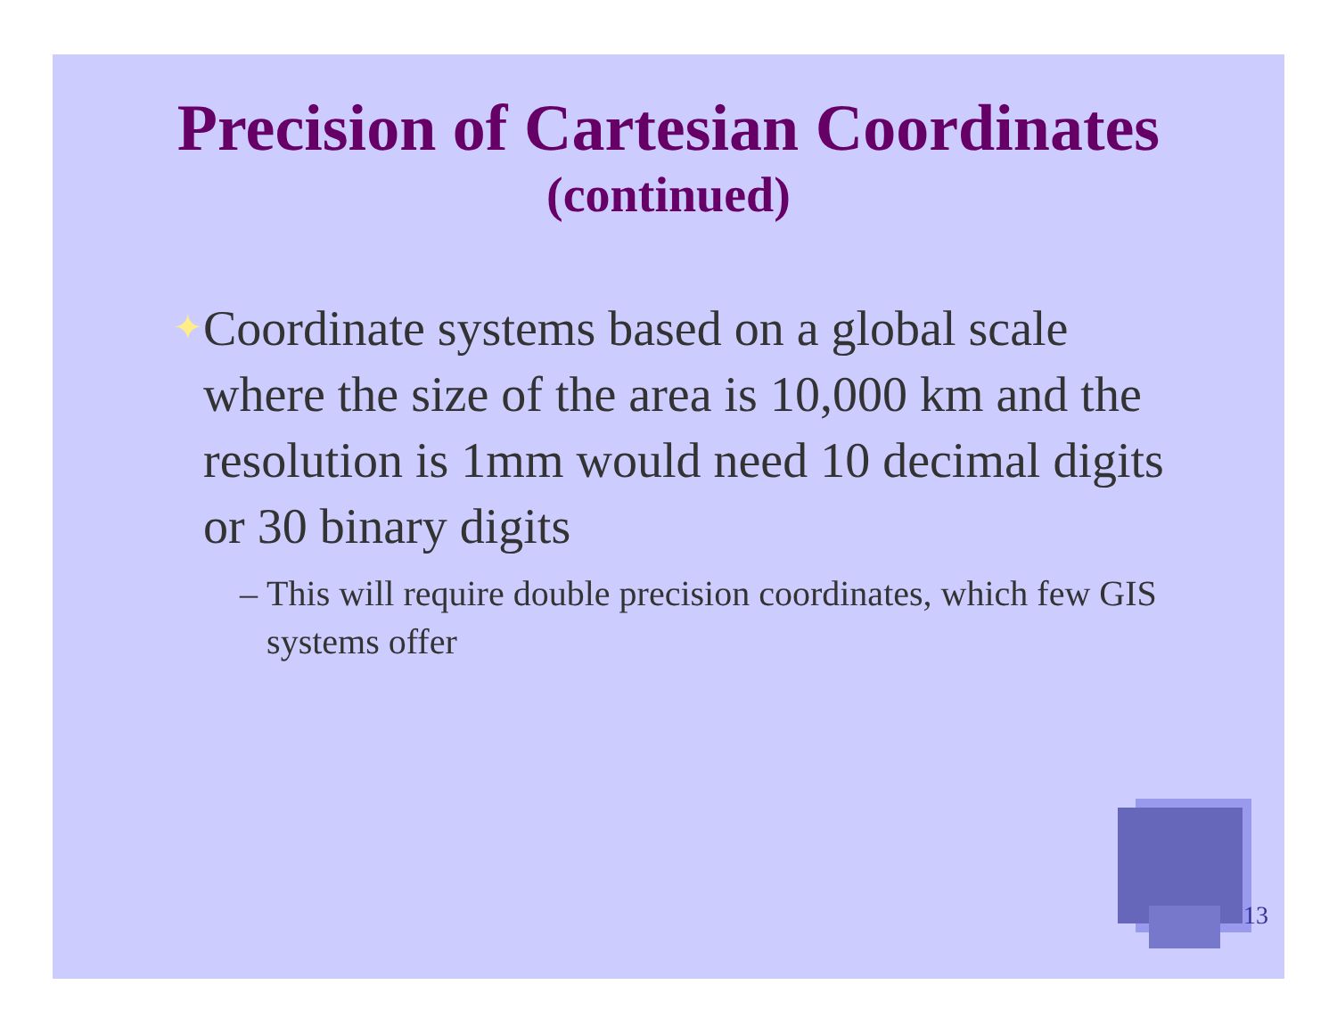Precision of Cartesian Coordinates
(continued)
✦
Coordinate systems based on a global scale where the size of the area is 10,000 km and the resolution is 1mm would need 10 decimal digits or 30 binary digits
– This will require double precision coordinates, which few GIS systems offer
13